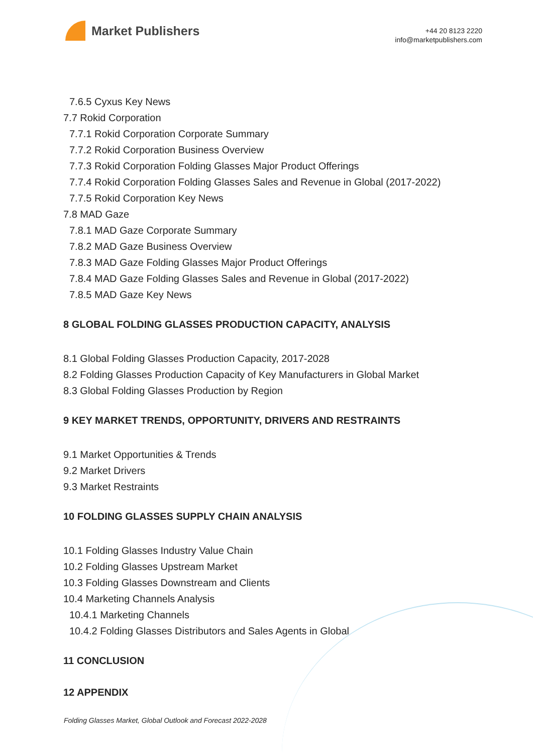Market Publishers
+44 20 8123 2220
info@marketpublishers.com
7.6.5 Cyxus Key News
7.7 Rokid Corporation
7.7.1 Rokid Corporation Corporate Summary
7.7.2 Rokid Corporation Business Overview
7.7.3 Rokid Corporation Folding Glasses Major Product Offerings
7.7.4 Rokid Corporation Folding Glasses Sales and Revenue in Global (2017-2022)
7.7.5 Rokid Corporation Key News
7.8 MAD Gaze
7.8.1 MAD Gaze Corporate Summary
7.8.2 MAD Gaze Business Overview
7.8.3 MAD Gaze Folding Glasses Major Product Offerings
7.8.4 MAD Gaze Folding Glasses Sales and Revenue in Global (2017-2022)
7.8.5 MAD Gaze Key News
8 GLOBAL FOLDING GLASSES PRODUCTION CAPACITY, ANALYSIS
8.1 Global Folding Glasses Production Capacity, 2017-2028
8.2 Folding Glasses Production Capacity of Key Manufacturers in Global Market
8.3 Global Folding Glasses Production by Region
9 KEY MARKET TRENDS, OPPORTUNITY, DRIVERS AND RESTRAINTS
9.1 Market Opportunities & Trends
9.2 Market Drivers
9.3 Market Restraints
10 FOLDING GLASSES SUPPLY CHAIN ANALYSIS
10.1 Folding Glasses Industry Value Chain
10.2 Folding Glasses Upstream Market
10.3 Folding Glasses Downstream and Clients
10.4 Marketing Channels Analysis
10.4.1 Marketing Channels
10.4.2 Folding Glasses Distributors and Sales Agents in Global
11 CONCLUSION
12 APPENDIX
Folding Glasses Market, Global Outlook and Forecast 2022-2028